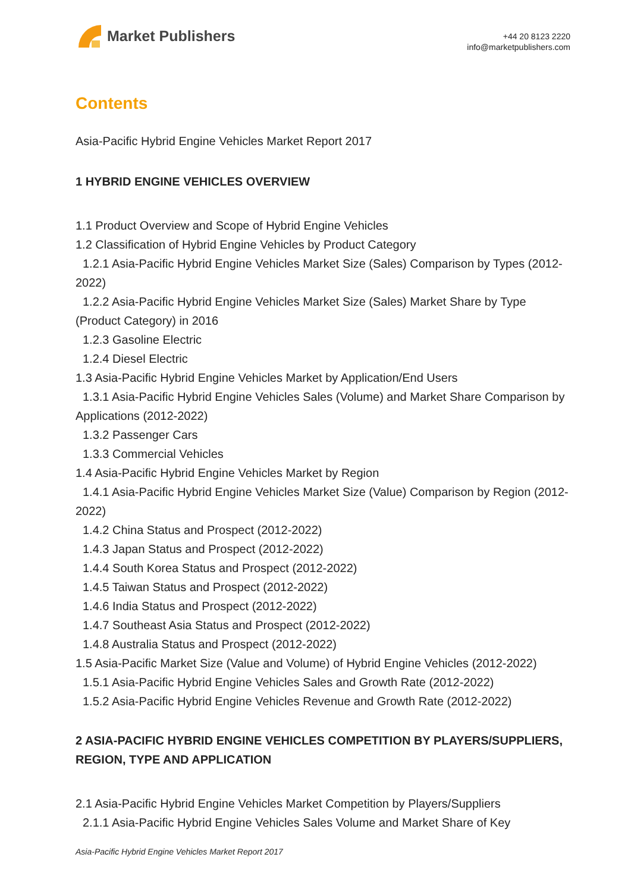Market Publishers
+44 20 8123 2220
info@marketpublishers.com
Contents
Asia-Pacific Hybrid Engine Vehicles Market Report 2017
1 HYBRID ENGINE VEHICLES OVERVIEW
1.1 Product Overview and Scope of Hybrid Engine Vehicles
1.2 Classification of Hybrid Engine Vehicles by Product Category
1.2.1 Asia-Pacific Hybrid Engine Vehicles Market Size (Sales) Comparison by Types (2012-2022)
1.2.2 Asia-Pacific Hybrid Engine Vehicles Market Size (Sales) Market Share by Type (Product Category) in 2016
1.2.3 Gasoline Electric
1.2.4 Diesel Electric
1.3 Asia-Pacific Hybrid Engine Vehicles Market by Application/End Users
1.3.1 Asia-Pacific Hybrid Engine Vehicles Sales (Volume) and Market Share Comparison by Applications (2012-2022)
1.3.2 Passenger Cars
1.3.3 Commercial Vehicles
1.4 Asia-Pacific Hybrid Engine Vehicles Market by Region
1.4.1 Asia-Pacific Hybrid Engine Vehicles Market Size (Value) Comparison by Region (2012-2022)
1.4.2 China Status and Prospect (2012-2022)
1.4.3 Japan Status and Prospect (2012-2022)
1.4.4 South Korea Status and Prospect (2012-2022)
1.4.5 Taiwan Status and Prospect (2012-2022)
1.4.6 India Status and Prospect (2012-2022)
1.4.7 Southeast Asia Status and Prospect (2012-2022)
1.4.8 Australia Status and Prospect (2012-2022)
1.5 Asia-Pacific Market Size (Value and Volume) of Hybrid Engine Vehicles (2012-2022)
1.5.1 Asia-Pacific Hybrid Engine Vehicles Sales and Growth Rate (2012-2022)
1.5.2 Asia-Pacific Hybrid Engine Vehicles Revenue and Growth Rate (2012-2022)
2 ASIA-PACIFIC HYBRID ENGINE VEHICLES COMPETITION BY PLAYERS/SUPPLIERS, REGION, TYPE AND APPLICATION
2.1 Asia-Pacific Hybrid Engine Vehicles Market Competition by Players/Suppliers
2.1.1 Asia-Pacific Hybrid Engine Vehicles Sales Volume and Market Share of Key
Asia-Pacific Hybrid Engine Vehicles Market Report 2017